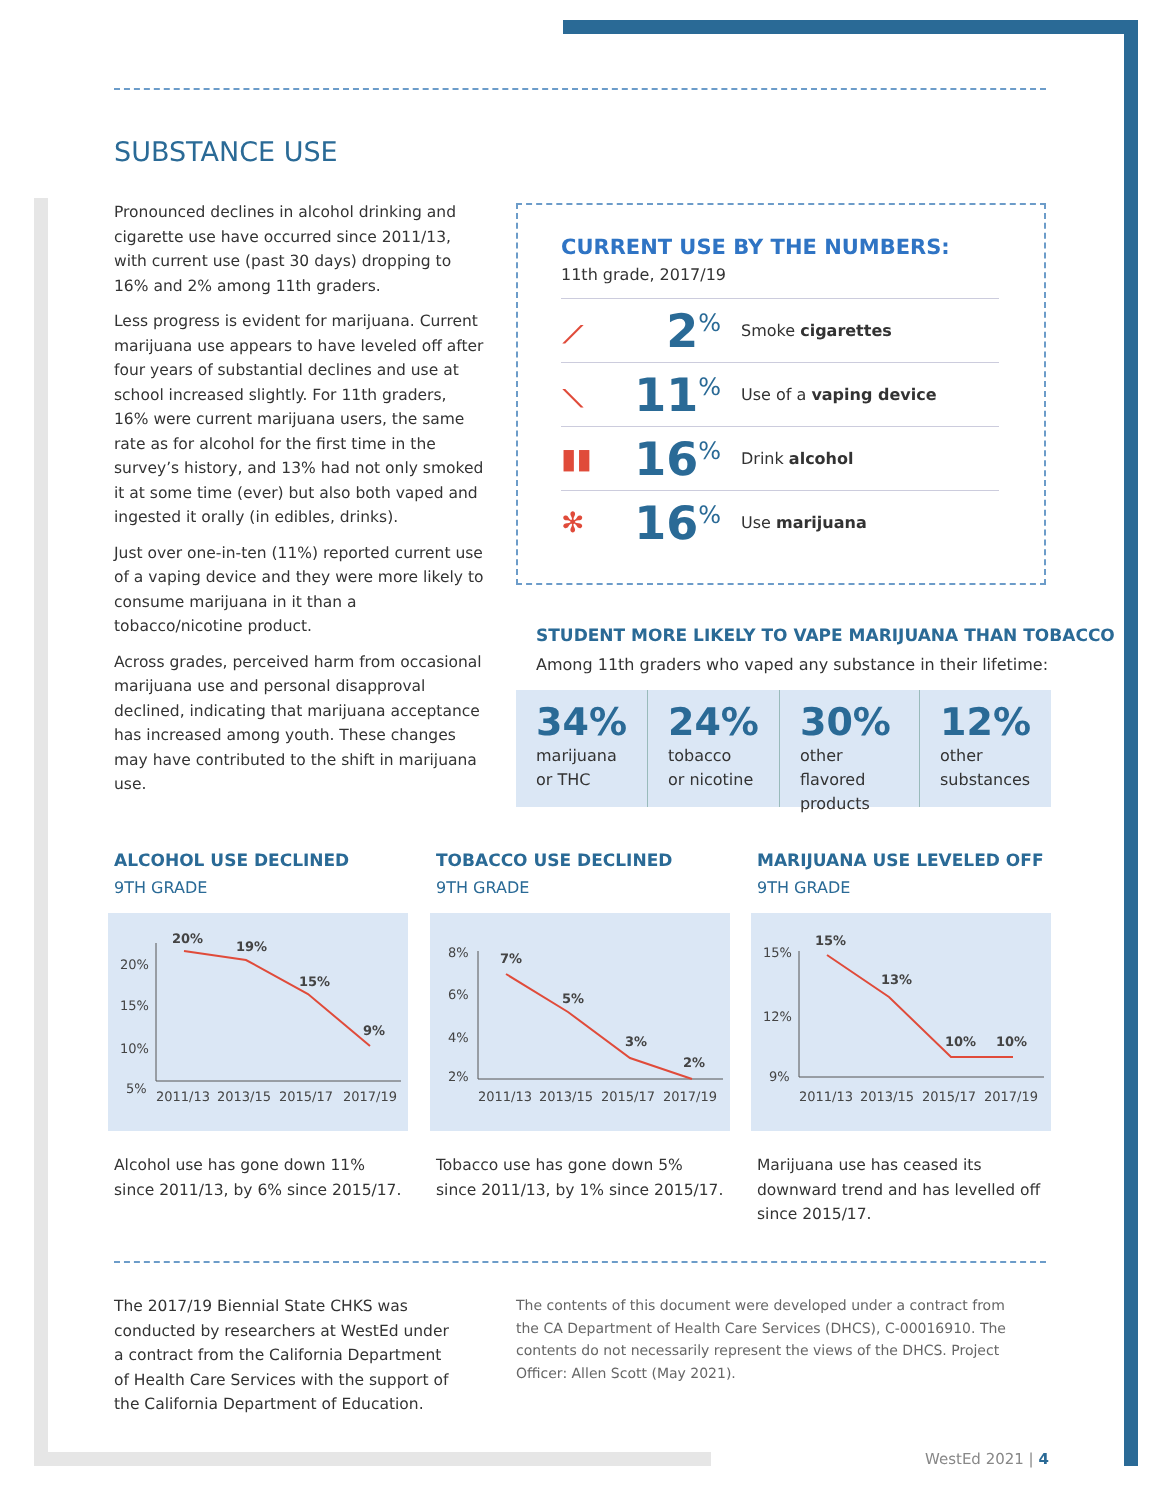SUBSTANCE USE
Pronounced declines in alcohol drinking and cigarette use have occurred since 2011/13, with current use (past 30 days) dropping to 16% and 2% among 11th graders.
Less progress is evident for marijuana. Current marijuana use appears to have leveled off after four years of substantial declines and use at school increased slightly. For 11th graders, 16% were current marijuana users, the same rate as for alcohol for the first time in the survey’s history, and 13% had not only smoked it at some time (ever) but also both vaped and ingested it orally (in edibles, drinks).
Just over one-in-ten (11%) reported current use of a vaping device and they were more likely to consume marijuana in it than a tobacco/nicotine product.
Across grades, perceived harm from occasional marijuana use and personal disapproval declined, indicating that marijuana acceptance has increased among youth. These changes may have contributed to the shift in marijuana use.
CURRENT USE BY THE NUMBERS:
11th grade, 2017/19
⟋ 2<sup>%</sup> Smoke cigarettes
⟍ 11<sup>%</sup> Use of a vaping device
▮▮ 16<sup>%</sup> Drink alcohol
✻ 16<sup>%</sup> Use marijuana
STUDENT MORE LIKELY TO VAPE MARIJUANA THAN TOBACCO
Among 11th graders who vaped any substance in their lifetime:
34%
marijuana
or THC
24%
tobacco
or nicotine
30%
other flavored
products
12%
other
substances
ALCOHOL USE DECLINED
9TH GRADE
20%
15%
10%
5%
20%
19%
15%
9%
2011/13
2013/15
2015/17
2017/19
Alcohol use has gone down 11% since 2011/13, by 6% since 2015/17.
TOBACCO USE DECLINED
9TH GRADE
8%
6%
4%
2%
7%
5%
3%
2%
2011/13
2013/15
2015/17
2017/19
Tobacco use has gone down 5% since 2011/13, by 1% since 2015/17.
MARIJUANA USE LEVELED OFF
9TH GRADE
15%
12%
9%
15%
13%
10%
10%
2011/13
2013/15
2015/17
2017/19
Marijuana use has ceased its downward trend and has levelled off since 2015/17.
The 2017/19 Biennial State CHKS was conducted by researchers at WestEd under a contract from the California Department of Health Care Services with the support of the California Department of Education.
The contents of this document were developed under a contract from the CA Department of Health Care Services (DHCS), C-00016910. The contents do not necessarily represent the views of the DHCS. Project Officer: Allen Scott (May 2021).
WestEd 2021 | 4